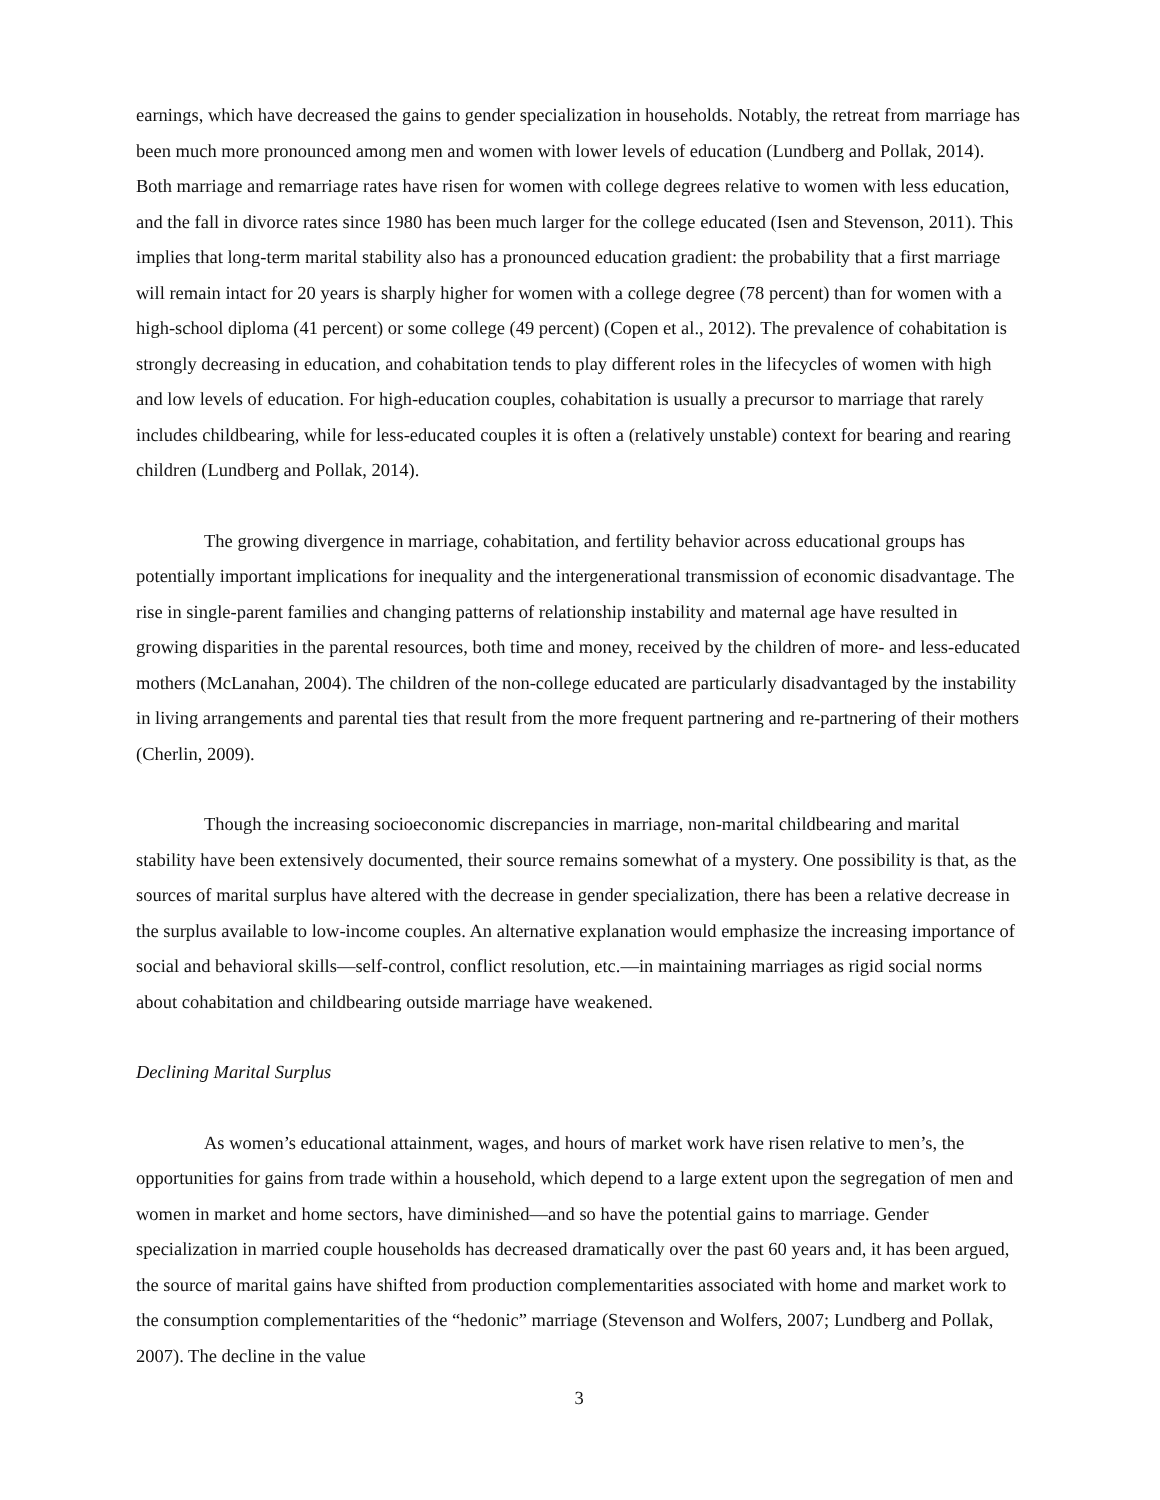earnings, which have decreased the gains to gender specialization in households. Notably, the retreat from marriage has been much more pronounced among men and women with lower levels of education (Lundberg and Pollak, 2014). Both marriage and remarriage rates have risen for women with college degrees relative to women with less education, and the fall in divorce rates since 1980 has been much larger for the college educated (Isen and Stevenson, 2011). This implies that long-term marital stability also has a pronounced education gradient: the probability that a first marriage will remain intact for 20 years is sharply higher for women with a college degree (78 percent) than for women with a high-school diploma (41 percent) or some college (49 percent) (Copen et al., 2012). The prevalence of cohabitation is strongly decreasing in education, and cohabitation tends to play different roles in the lifecycles of women with high and low levels of education. For high-education couples, cohabitation is usually a precursor to marriage that rarely includes childbearing, while for less-educated couples it is often a (relatively unstable) context for bearing and rearing children (Lundberg and Pollak, 2014).
The growing divergence in marriage, cohabitation, and fertility behavior across educational groups has potentially important implications for inequality and the intergenerational transmission of economic disadvantage. The rise in single-parent families and changing patterns of relationship instability and maternal age have resulted in growing disparities in the parental resources, both time and money, received by the children of more- and less-educated mothers (McLanahan, 2004). The children of the non-college educated are particularly disadvantaged by the instability in living arrangements and parental ties that result from the more frequent partnering and re-partnering of their mothers (Cherlin, 2009).
Though the increasing socioeconomic discrepancies in marriage, non-marital childbearing and marital stability have been extensively documented, their source remains somewhat of a mystery. One possibility is that, as the sources of marital surplus have altered with the decrease in gender specialization, there has been a relative decrease in the surplus available to low-income couples. An alternative explanation would emphasize the increasing importance of social and behavioral skills—self-control, conflict resolution, etc.—in maintaining marriages as rigid social norms about cohabitation and childbearing outside marriage have weakened.
Declining Marital Surplus
As women’s educational attainment, wages, and hours of market work have risen relative to men’s, the opportunities for gains from trade within a household, which depend to a large extent upon the segregation of men and women in market and home sectors, have diminished—and so have the potential gains to marriage. Gender specialization in married couple households has decreased dramatically over the past 60 years and, it has been argued, the source of marital gains have shifted from production complementarities associated with home and market work to the consumption complementarities of the “hedonic” marriage (Stevenson and Wolfers, 2007; Lundberg and Pollak, 2007). The decline in the value
3